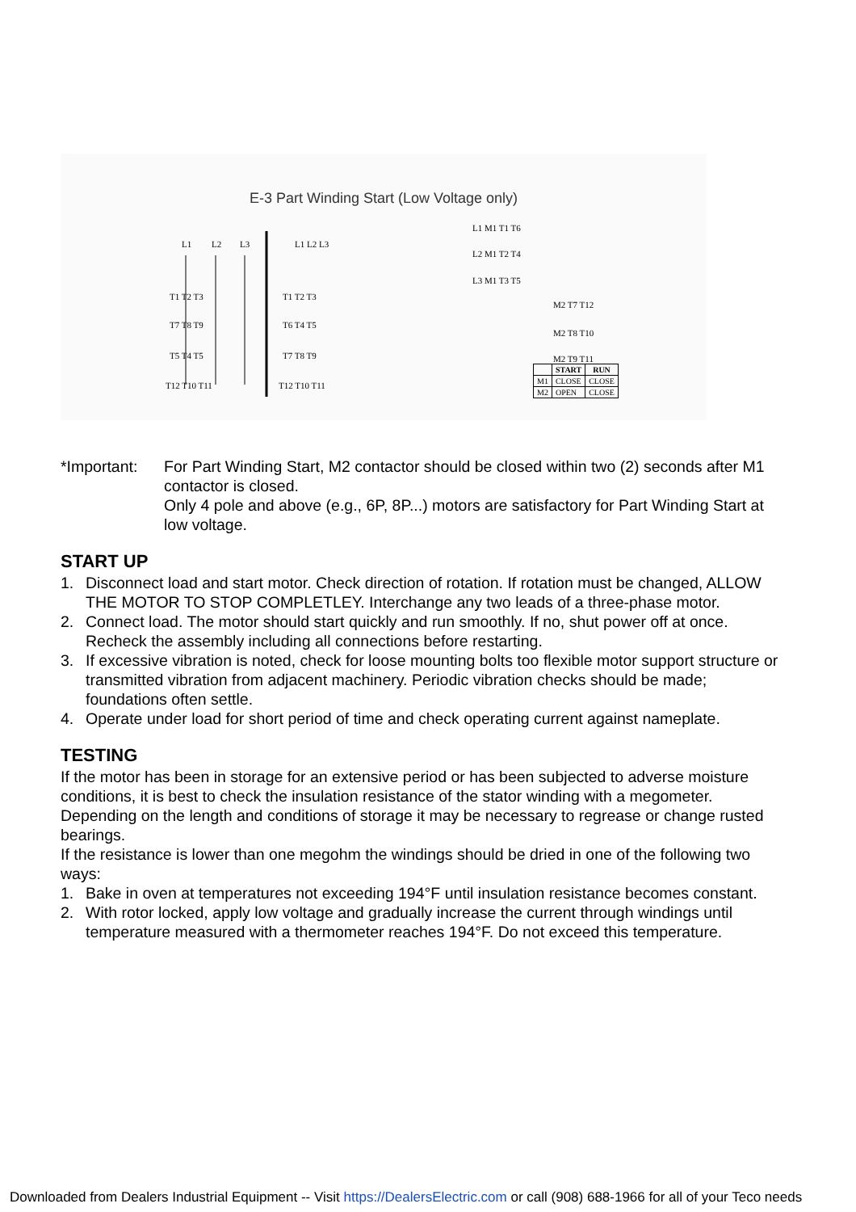E-3 Part Winding Start (Low Voltage only)
L1
L2
L3
T1 T2 T3
T7 T8 T9
T5 T4 T5
T12 T10 T11
L1 L2 L3
T1 T2 T3
T6 T4 T5
T7 T8 T9
T12 T10 T11
L1 M1 T1 T6
L2 M1 T2 T4
L3 M1 T3 T5
M2 T7 T12
M2 T8 T10
M2 T9 T11
| | START | RUN |
| --- | --- | --- |
| M1 | CLOSE | CLOSE |
| M2 | OPEN | CLOSE |
*Important:
For Part Winding Start, M2 contactor should be closed within two (2) seconds after M1 contactor is closed.
Only 4 pole and above (e.g., 6P, 8P...) motors are satisfactory for Part Winding Start at low voltage.
START UP
1. Disconnect load and start motor. Check direction of rotation. If rotation must be changed, ALLOW THE MOTOR TO STOP COMPLETLEY. Interchange any two leads of a three-phase motor.
2. Connect load. The motor should start quickly and run smoothly. If no, shut power off at once. Recheck the assembly including all connections before restarting.
3. If excessive vibration is noted, check for loose mounting bolts too flexible motor support structure or transmitted vibration from adjacent machinery. Periodic vibration checks should be made; foundations often settle.
4. Operate under load for short period of time and check operating current against nameplate.
TESTING
If the motor has been in storage for an extensive period or has been subjected to adverse moisture conditions, it is best to check the insulation resistance of the stator winding with a megometer. Depending on the length and conditions of storage it may be necessary to regrease or change rusted bearings.
If the resistance is lower than one megohm the windings should be dried in one of the following two ways:
1. Bake in oven at temperatures not exceeding 194°F until insulation resistance becomes constant.
2. With rotor locked, apply low voltage and gradually increase the current through windings until temperature measured with a thermometer reaches 194°F. Do not exceed this temperature.
Downloaded from Dealers Industrial Equipment -- Visit https://DealersElectric.com or call (908) 688-1966 for all of your Teco needs